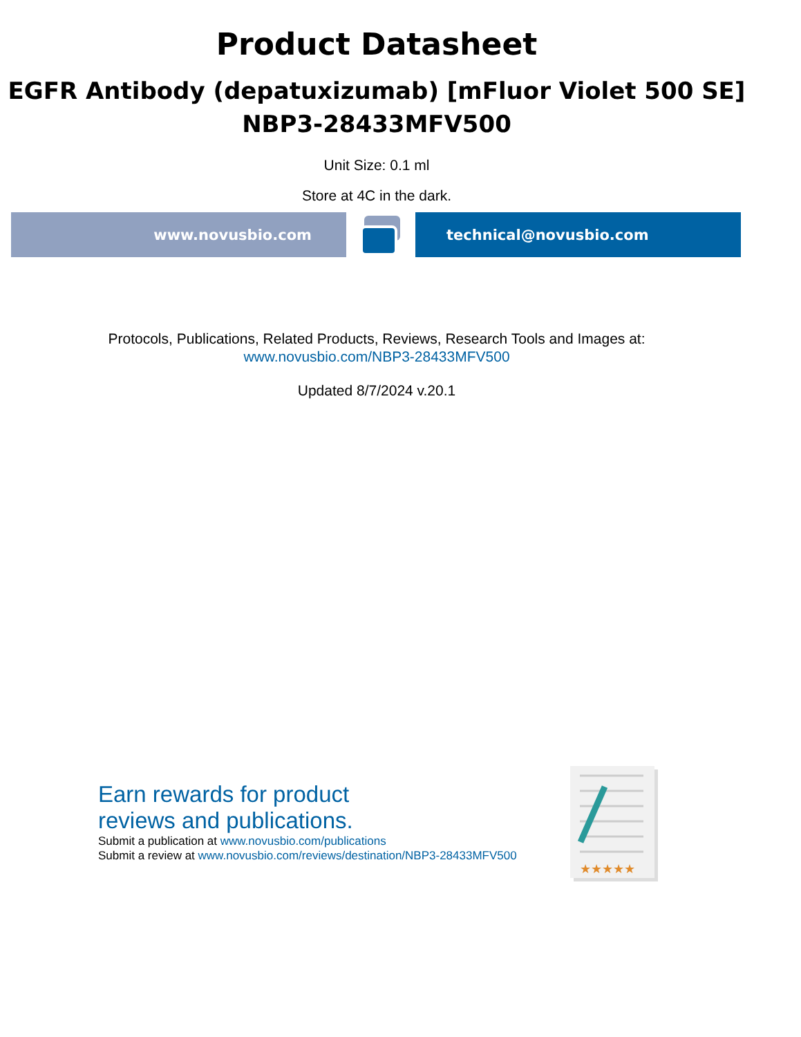Product Datasheet
EGFR Antibody (depatuxizumab) [mFluor Violet 500 SE]
NBP3-28433MFV500
Unit Size: 0.1 ml
Store at 4C in the dark.
www.novusbio.com technical@novusbio.com
Protocols, Publications, Related Products, Reviews, Research Tools and Images at:
www.novusbio.com/NBP3-28433MFV500
Updated 8/7/2024 v.20.1
Earn rewards for product
reviews and publications.
Submit a publication at www.novusbio.com/publications
Submit a review at www.novusbio.com/reviews/destination/NBP3-28433MFV500
★★★★★